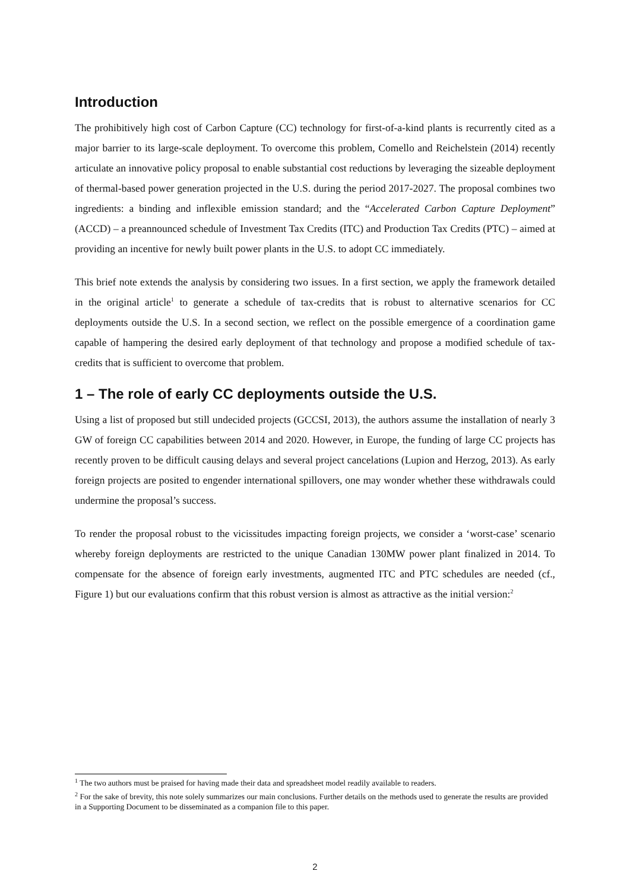Introduction
The prohibitively high cost of Carbon Capture (CC) technology for first-of-a-kind plants is recurrently cited as a major barrier to its large-scale deployment. To overcome this problem, Comello and Reichelstein (2014) recently articulate an innovative policy proposal to enable substantial cost reductions by leveraging the sizeable deployment of thermal-based power generation projected in the U.S. during the period 2017-2027. The proposal combines two ingredients: a binding and inflexible emission standard; and the “Accelerated Carbon Capture Deployment” (ACCD) – a preannounced schedule of Investment Tax Credits (ITC) and Production Tax Credits (PTC) – aimed at providing an incentive for newly built power plants in the U.S. to adopt CC immediately.
This brief note extends the analysis by considering two issues. In a first section, we apply the framework detailed in the original article<sup>1</sup> to generate a schedule of tax-credits that is robust to alternative scenarios for CC deployments outside the U.S. In a second section, we reflect on the possible emergence of a coordination game capable of hampering the desired early deployment of that technology and propose a modified schedule of tax-credits that is sufficient to overcome that problem.
1 – The role of early CC deployments outside the U.S.
Using a list of proposed but still undecided projects (GCCSI, 2013), the authors assume the installation of nearly 3 GW of foreign CC capabilities between 2014 and 2020. However, in Europe, the funding of large CC projects has recently proven to be difficult causing delays and several project cancelations (Lupion and Herzog, 2013). As early foreign projects are posited to engender international spillovers, one may wonder whether these withdrawals could undermine the proposal’s success.
To render the proposal robust to the vicissitudes impacting foreign projects, we consider a ‘worst-case’ scenario whereby foreign deployments are restricted to the unique Canadian 130MW power plant finalized in 2014. To compensate for the absence of foreign early investments, augmented ITC and PTC schedules are needed (cf., Figure 1) but our evaluations confirm that this robust version is almost as attractive as the initial version:<sup>2</sup>
<sup>1</sup> The two authors must be praised for having made their data and spreadsheet model readily available to readers.
<sup>2</sup> For the sake of brevity, this note solely summarizes our main conclusions. Further details on the methods used to generate the results are provided in a Supporting Document to be disseminated as a companion file to this paper.
2